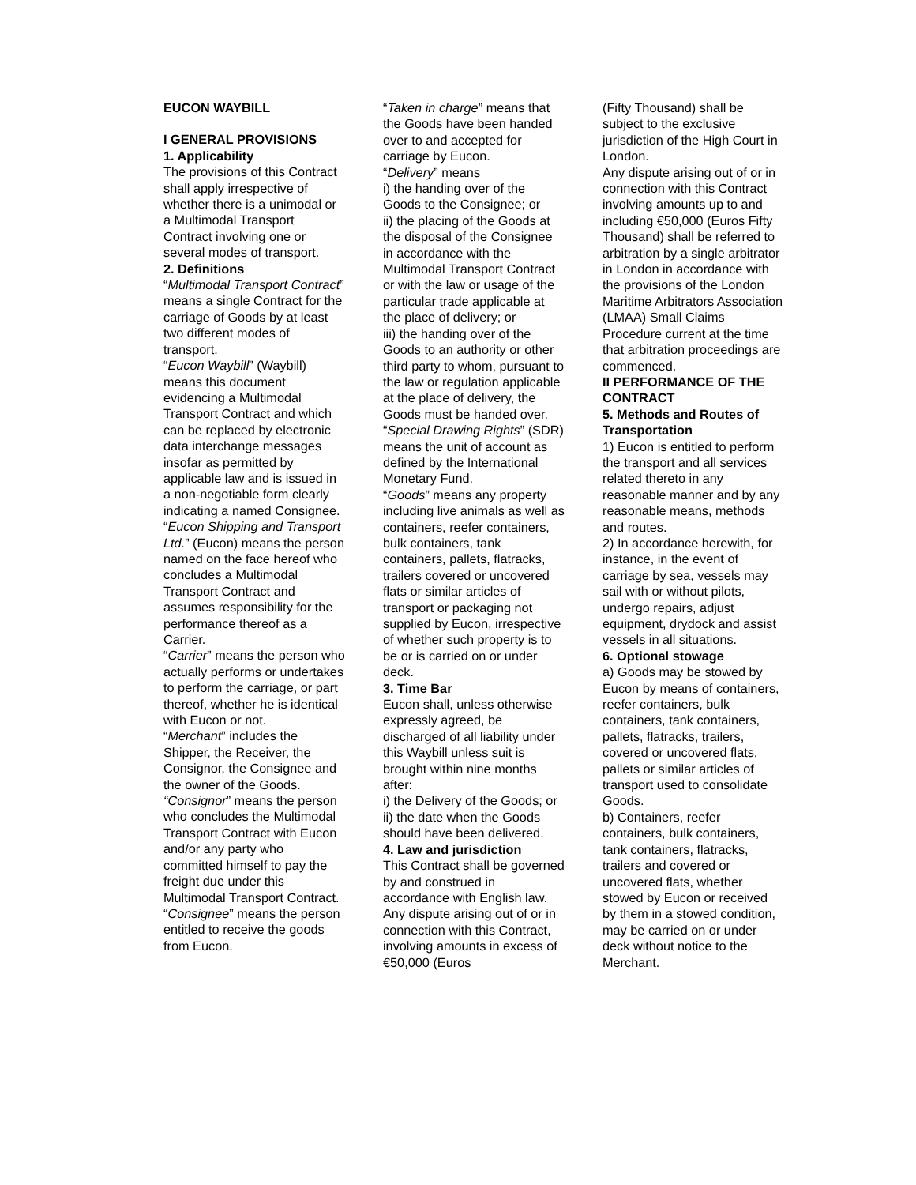EUCON WAYBILL
I GENERAL PROVISIONS
1. Applicability
The provisions of this Contract shall apply irrespective of whether there is a unimodal or a Multimodal Transport Contract involving one or several modes of transport.
2. Definitions
“Multimodal Transport Contract” means a single Contract for the carriage of Goods by at least two different modes of transport.
“Eucon Waybill” (Waybill) means this document evidencing a Multimodal Transport Contract and which can be replaced by electronic data interchange messages insofar as permitted by applicable law and is issued in a non-negotiable form clearly indicating a named Consignee.
“Eucon Shipping and Transport Ltd.” (Eucon) means the person named on the face hereof who concludes a Multimodal Transport Contract and assumes responsibility for the performance thereof as a Carrier.
“Carrier” means the person who actually performs or undertakes to perform the carriage, or part thereof, whether he is identical with Eucon or not.
“Merchant” includes the Shipper, the Receiver, the Consignor, the Consignee and the owner of the Goods.
“Consignor” means the person who concludes the Multimodal Transport Contract with Eucon and/or any party who committed himself to pay the freight due under this Multimodal Transport Contract.
“Consignee” means the person entitled to receive the goods from Eucon.
“Taken in charge” means that the Goods have been handed over to and accepted for carriage by Eucon.
“Delivery” means
i) the handing over of the Goods to the Consignee; or
ii) the placing of the Goods at the disposal of the Consignee in accordance with the Multimodal Transport Contract or with the law or usage of the particular trade applicable at the place of delivery; or
iii) the handing over of the Goods to an authority or other third party to whom, pursuant to the law or regulation applicable at the place of delivery, the Goods must be handed over.
“Special Drawing Rights” (SDR) means the unit of account as defined by the International Monetary Fund.
“Goods” means any property including live animals as well as containers, reefer containers, bulk containers, tank containers, pallets, flatracks, trailers covered or uncovered flats or similar articles of transport or packaging not supplied by Eucon, irrespective of whether such property is to be or is carried on or under deck.
3. Time Bar
Eucon shall, unless otherwise expressly agreed, be discharged of all liability under this Waybill unless suit is brought within nine months after:
i) the Delivery of the Goods; or
ii) the date when the Goods should have been delivered.
4. Law and jurisdiction
This Contract shall be governed by and construed in accordance with English law.
Any dispute arising out of or in connection with this Contract, involving amounts in excess of €50,000 (Euros
(Fifty Thousand) shall be subject to the exclusive jurisdiction of the High Court in London.
Any dispute arising out of or in connection with this Contract involving amounts up to and including €50,000 (Euros Fifty Thousand) shall be referred to arbitration by a single arbitrator in London in accordance with the provisions of the London Maritime Arbitrators Association (LMAA) Small Claims Procedure current at the time that arbitration proceedings are commenced.
II PERFORMANCE OF THE CONTRACT
5. Methods and Routes of Transportation
1) Eucon is entitled to perform the transport and all services related thereto in any reasonable manner and by any reasonable means, methods and routes.
2) In accordance herewith, for instance, in the event of carriage by sea, vessels may sail with or without pilots, undergo repairs, adjust equipment, drydock and assist vessels in all situations.
6. Optional stowage
a) Goods may be stowed by Eucon by means of containers, reefer containers, bulk containers, tank containers, pallets, flatracks, trailers, covered or uncovered flats, pallets or similar articles of transport used to consolidate Goods.
b) Containers, reefer containers, bulk containers, tank containers, flatracks, trailers and covered or uncovered flats, whether stowed by Eucon or received by them in a stowed condition, may be carried on or under deck without notice to the Merchant.